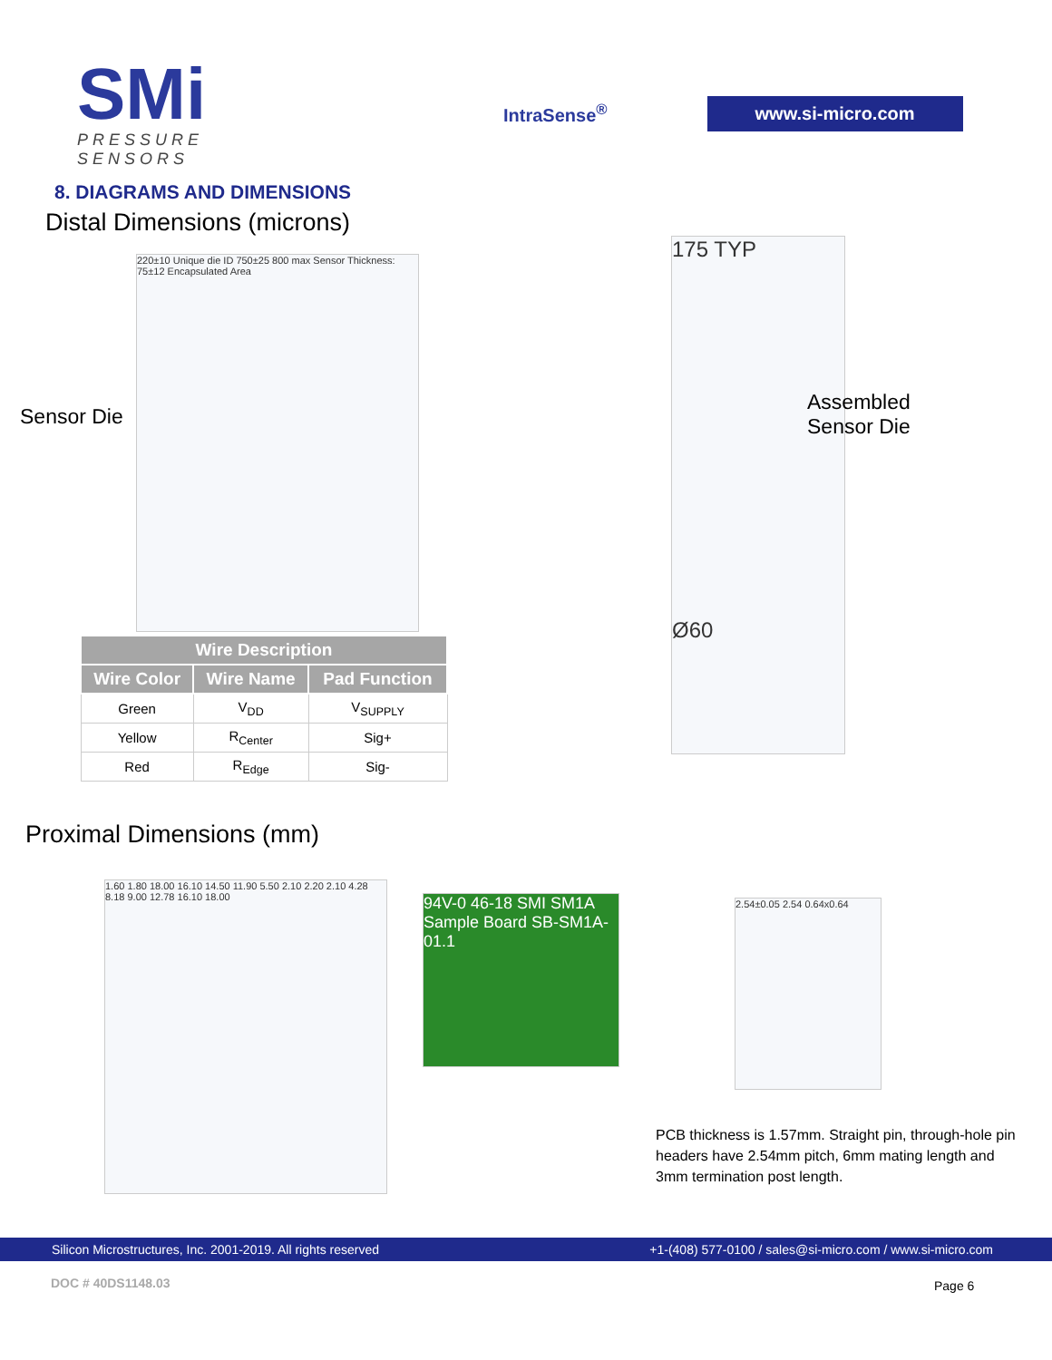SMi
PRESSURE SENSORS
IntraSense<sup>®</sup>
www.si-micro.com
8. DIAGRAMS AND DIMENSIONS
Distal Dimensions (microns)
Sensor Die
220±10 Unique die ID 750±25 800 max Sensor Thickness: 75±12 Encapsulated Area
175 TYP
Ø60
Assembled
Sensor Die
| Wire Description | | |
| --- | --- | --- |
| Wire Color | Wire Name | Pad Function |
| Green | V<sub>DD</sub> | V<sub>SUPPLY</sub> |
| Yellow | R<sub>Center</sub> | Sig+ |
| Red | R<sub>Edge</sub> | Sig- |
Proximal Dimensions (mm)
1.60 1.80 18.00 16.10 14.50 11.90 5.50 2.10 2.20 2.10 4.28 8.18 9.00 12.78 16.10 18.00
94V-0 46-18 SMI SM1A Sample Board SB-SM1A-01.1
2.54±0.05 2.54 0.64x0.64
PCB thickness is 1.57mm. Straight pin, through-hole pin headers have 2.54mm pitch, 6mm mating length and 3mm termination post length.
Silicon Microstructures, Inc. 2001-2019. All rights reserved +1-(408) 577-0100 / sales@si-micro.com / www.si-micro.com
DOC # 40DS1148.03 Page 6